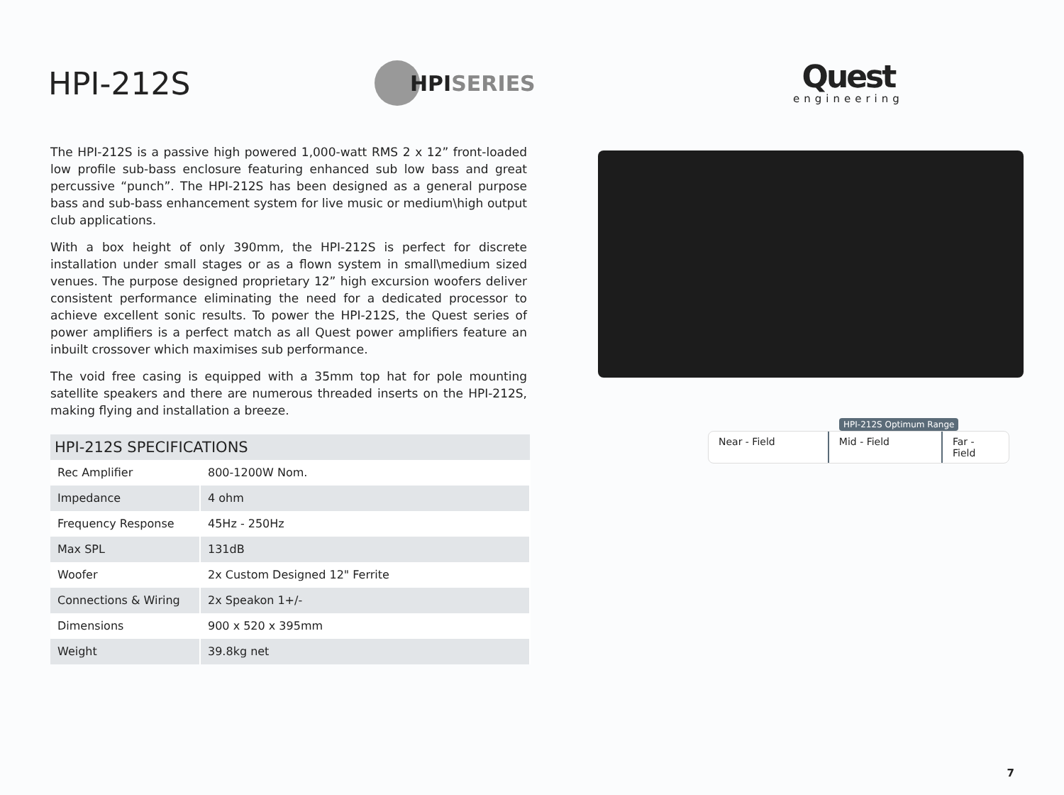HPI-212S
HPI SERIES
Quest
engineering
The HPI-212S is a passive high powered 1,000-watt RMS 2 x 12” front-loaded low profile sub-bass enclosure featuring enhanced sub low bass and great percussive “punch”. The HPI-212S has been designed as a general purpose bass and sub-bass enhancement system for live music or medium\high output club applications.
With a box height of only 390mm, the HPI-212S is perfect for discrete installation under small stages or as a flown system in small\medium sized venues. The purpose designed proprietary 12” high excursion woofers deliver consistent performance eliminating the need for a dedicated processor to achieve excellent sonic results. To power the HPI-212S, the Quest series of power amplifiers is a perfect match as all Quest power amplifiers feature an inbuilt crossover which maximises sub performance.
The void free casing is equipped with a 35mm top hat for pole mounting satellite speakers and there are numerous threaded inserts on the HPI-212S, making flying and installation a breeze.
| HPI-212S SPECIFICATIONS | |
| --- | --- |
| Rec Amplifier | 800-1200W Nom. |
| Impedance | 4 ohm |
| Frequency Response | 45Hz - 250Hz |
| Max SPL | 131dB |
| Woofer | 2x Custom Designed 12" Ferrite |
| Connections & Wiring | 2x Speakon 1+/- |
| Dimensions | 900 x 520 x 395mm |
| Weight | 39.8kg net |
HPI-212S Optimum Range
Near - Field Mid - Field Far - Field
7